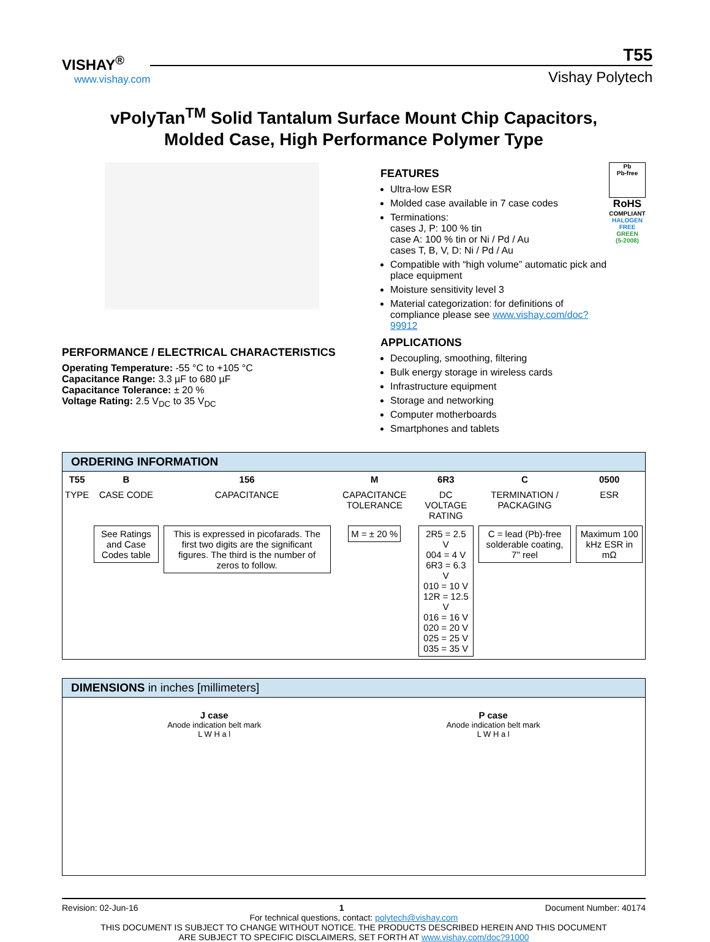VISHAY<sup>®</sup>
www.vishay.com
T55
Vishay Polytech
vPolyTan<sup>TM</sup> Solid Tantalum Surface Mount Chip Capacitors,
Molded Case, High Performance Polymer Type
PERFORMANCE / ELECTRICAL CHARACTERISTICS
Operating Temperature: -55 °C to +105 °C
Capacitance Range: 3.3 µF to 680 µF
Capacitance Tolerance: ± 20 %
Voltage Rating: 2.5 V<sub>DC</sub> to 35 V<sub>DC</sub>
FEATURES
Ultra-low ESR
Molded case available in 7 case codes
Terminations:
cases J, P: 100 % tin
case A: 100 % tin or Ni / Pd / Au
cases T, B, V, D: Ni / Pd / Au
Compatible with “high volume” automatic pick and place equipment
Moisture sensitivity level 3
Material categorization: for definitions of compliance please see www.vishay.com/doc?99912
APPLICATIONS
Decoupling, smoothing, filtering
Bulk energy storage in wireless cards
Infrastructure equipment
Storage and networking
Computer motherboards
Smartphones and tablets
Pb
Pb-free
RoHS
COMPLIANT
HALOGEN
FREE
GREEN
(5-2008)
ORDERING INFORMATION
| T55 | B | 156 | M | 6R3 | C | 0500 |
| --- | --- | --- | --- | --- | --- | --- |
| TYPE | CASE CODE | CAPACITANCE | CAPACITANCE TOLERANCE | DC VOLTAGE RATING | TERMINATION / PACKAGING | ESR |
| | See Ratings and Case Codes table | This is expressed in picofarads. The first two digits are the significant figures. The third is the number of zeros to follow. | M = ± 20 % | 2R5 = 2.5 V 004 = 4 V 6R3 = 6.3 V 010 = 10 V 12R = 12.5 V 016 = 16 V 020 = 20 V 025 = 25 V 035 = 35 V | C = lead (Pb)-free solderable coating, 7" reel | Maximum 100 kHz ESR in mΩ |
DIMENSIONS in inches [millimeters]
J case
Anode indication belt mark
L W H a l
P case
Anode indication belt mark
L W H a l
Revision: 02-Jun-16 1 Document Number: 40174
For technical questions, contact: polytech@vishay.com
THIS DOCUMENT IS SUBJECT TO CHANGE WITHOUT NOTICE. THE PRODUCTS DESCRIBED HEREIN AND THIS DOCUMENT
ARE SUBJECT TO SPECIFIC DISCLAIMERS, SET FORTH AT www.vishay.com/doc?91000